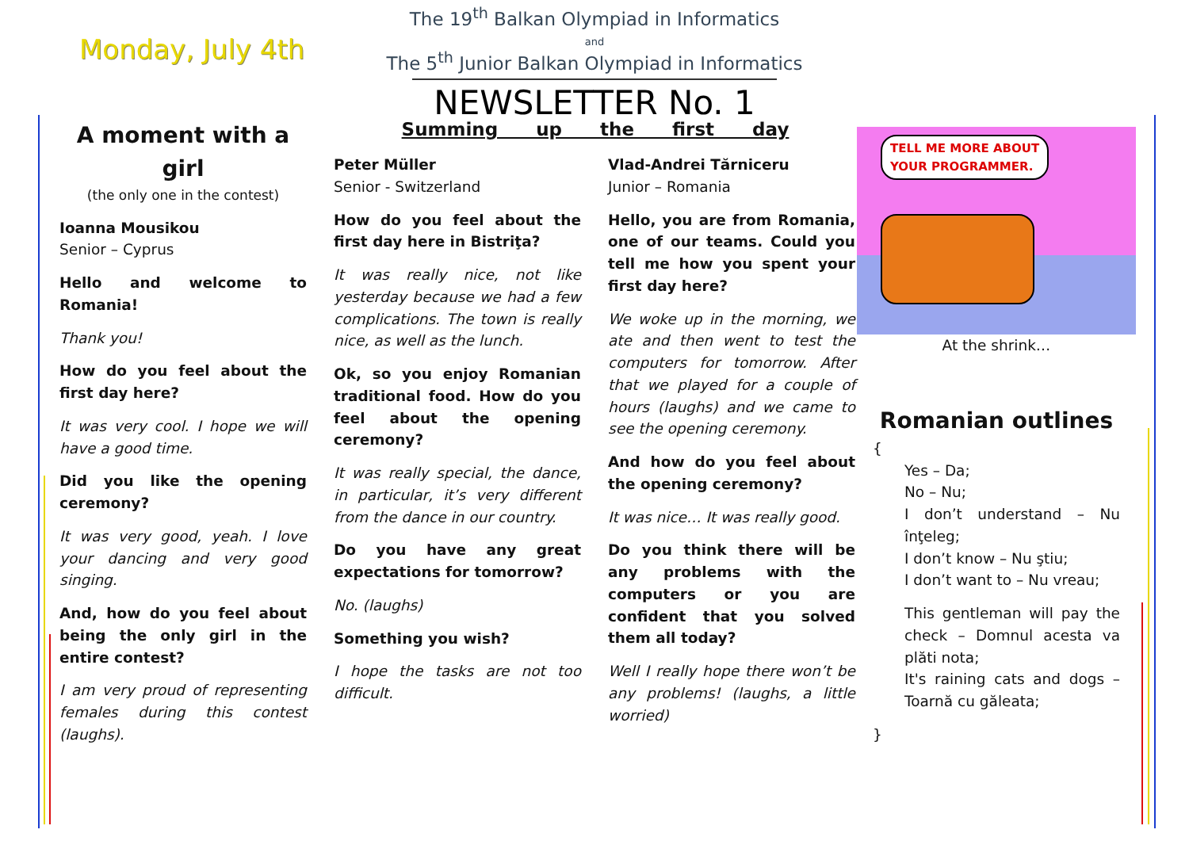Monday, July 4th
The 19<sup>th</sup> Balkan Olympiad in Informatics
and
The 5<sup>th</sup> Junior Balkan Olympiad in Informatics
NEWSLETTER No. 1
A moment with a girl
(the only one in the contest)
Ioanna Mousikou
Senior – Cyprus
Hello and welcome to Romania!
Thank you!
How do you feel about the first day here?
It was very cool. I hope we will have a good time.
Did you like the opening ceremony?
It was very good, yeah. I love your dancing and very good singing.
And, how do you feel about being the only girl in the entire contest?
I am very proud of representing females during this contest (laughs).
Summing up the first day
Peter Müller
Senior - Switzerland
How do you feel about the first day here in Bistriţa?
It was really nice, not like yesterday because we had a few complications. The town is really nice, as well as the lunch.
Ok, so you enjoy Romanian traditional food. How do you feel about the opening ceremony?
It was really special, the dance, in particular, it’s very different from the dance in our country.
Do you have any great expectations for tomorrow?
No. (laughs)
Something you wish?
I hope the tasks are not too difficult.
Vlad-Andrei Tărniceru
Junior – Romania
Hello, you are from Romania, one of our teams. Could you tell me how you spent your first day here?
We woke up in the morning, we ate and then went to test the computers for tomorrow. After that we played for a couple of hours (laughs) and we came to see the opening ceremony.
And how do you feel about the opening ceremony?
It was nice… It was really good.
Do you think there will be any problems with the computers or you are confident that you solved them all today?
Well I really hope there won’t be any problems! (laughs, a little worried)
TELL ME MORE ABOUT
YOUR PROGRAMMER.
At the shrink…
Romanian outlines
{
Yes – Da;
No – Nu;
I don’t understand – Nu înţeleg;
I don’t know – Nu ştiu;
I don’t want to – Nu vreau;
This gentleman will pay the check – Domnul acesta va plăti nota;
It's raining cats and dogs – Toarnă cu găleata;
}